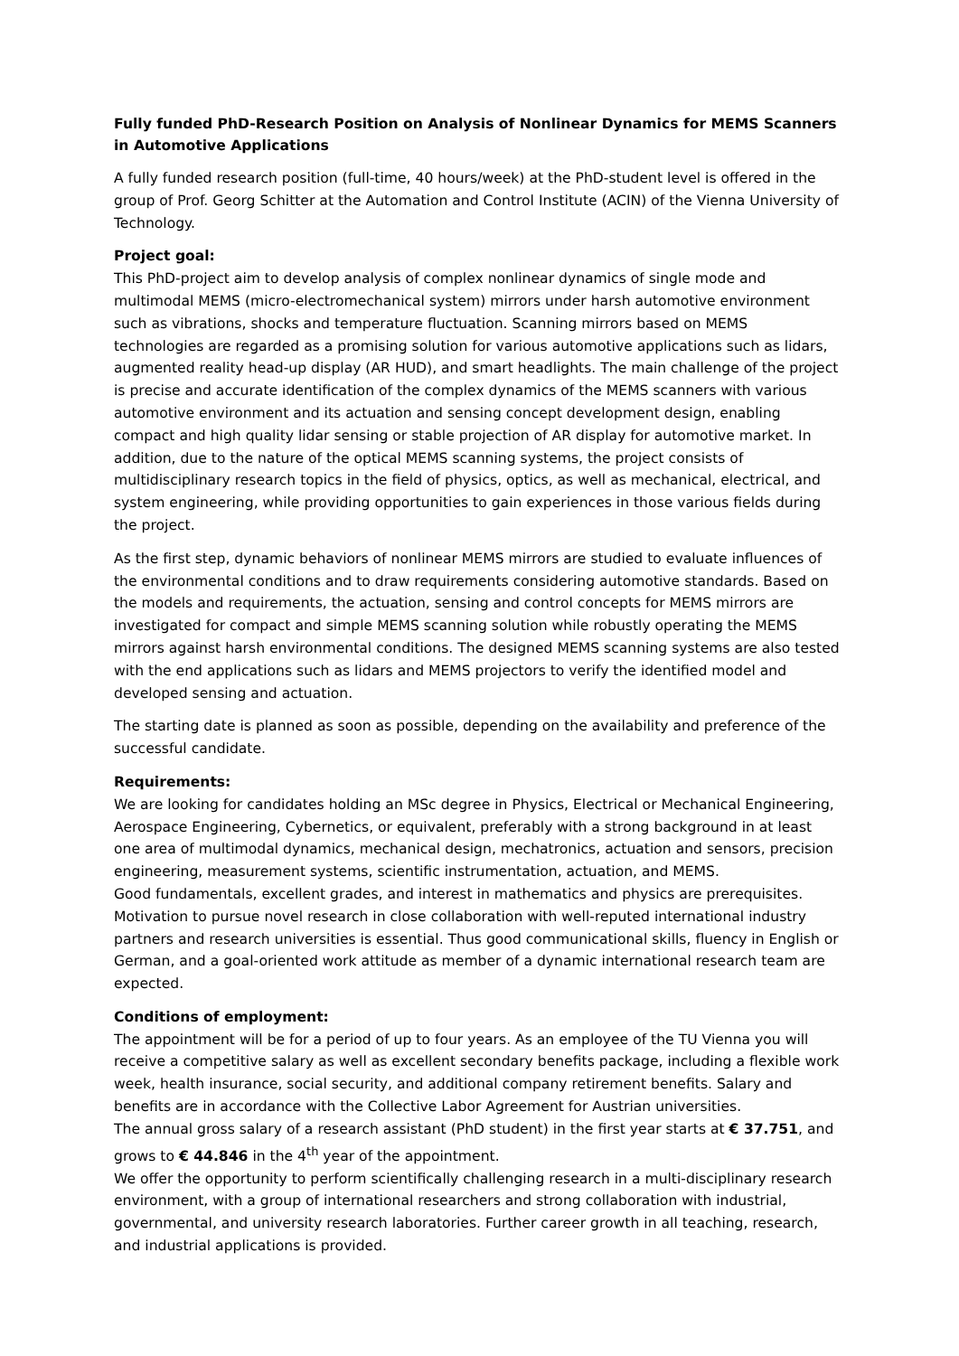Fully funded PhD-Research Position on Analysis of Nonlinear Dynamics for MEMS Scanners in Automotive Applications
A fully funded research position (full-time, 40 hours/week) at the PhD-student level is offered in the group of Prof. Georg Schitter at the Automation and Control Institute (ACIN) of the Vienna University of Technology.
Project goal:
This PhD-project aim to develop analysis of complex nonlinear dynamics of single mode and multimodal MEMS (micro-electromechanical system) mirrors under harsh automotive environment such as vibrations, shocks and temperature fluctuation. Scanning mirrors based on MEMS technologies are regarded as a promising solution for various automotive applications such as lidars, augmented reality head-up display (AR HUD), and smart headlights. The main challenge of the project is precise and accurate identification of the complex dynamics of the MEMS scanners with various automotive environment and its actuation and sensing concept development design, enabling compact and high quality lidar sensing or stable projection of AR display for automotive market. In addition, due to the nature of the optical MEMS scanning systems, the project consists of multidisciplinary research topics in the field of physics, optics, as well as mechanical, electrical, and system engineering, while providing opportunities to gain experiences in those various fields during the project.
As the first step, dynamic behaviors of nonlinear MEMS mirrors are studied to evaluate influences of the environmental conditions and to draw requirements considering automotive standards. Based on the models and requirements, the actuation, sensing and control concepts for MEMS mirrors are investigated for compact and simple MEMS scanning solution while robustly operating the MEMS mirrors against harsh environmental conditions. The designed MEMS scanning systems are also tested with the end applications such as lidars and MEMS projectors to verify the identified model and developed sensing and actuation.
The starting date is planned as soon as possible, depending on the availability and preference of the successful candidate.
Requirements:
We are looking for candidates holding an MSc degree in Physics, Electrical or Mechanical Engineering, Aerospace Engineering, Cybernetics, or equivalent, preferably with a strong background in at least one area of multimodal dynamics, mechanical design, mechatronics, actuation and sensors, precision engineering, measurement systems, scientific instrumentation, actuation, and MEMS.
Good fundamentals, excellent grades, and interest in mathematics and physics are prerequisites. Motivation to pursue novel research in close collaboration with well-reputed international industry partners and research universities is essential. Thus good communicational skills, fluency in English or German, and a goal-oriented work attitude as member of a dynamic international research team are expected.
Conditions of employment:
The appointment will be for a period of up to four years. As an employee of the TU Vienna you will receive a competitive salary as well as excellent secondary benefits package, including a flexible work week, health insurance, social security, and additional company retirement benefits. Salary and benefits are in accordance with the Collective Labor Agreement for Austrian universities.
The annual gross salary of a research assistant (PhD student) in the first year starts at € 37.751, and grows to € 44.846 in the 4<sup>th</sup> year of the appointment.
We offer the opportunity to perform scientifically challenging research in a multi-disciplinary research environment, with a group of international researchers and strong collaboration with industrial, governmental, and university research laboratories. Further career growth in all teaching, research, and industrial applications is provided.